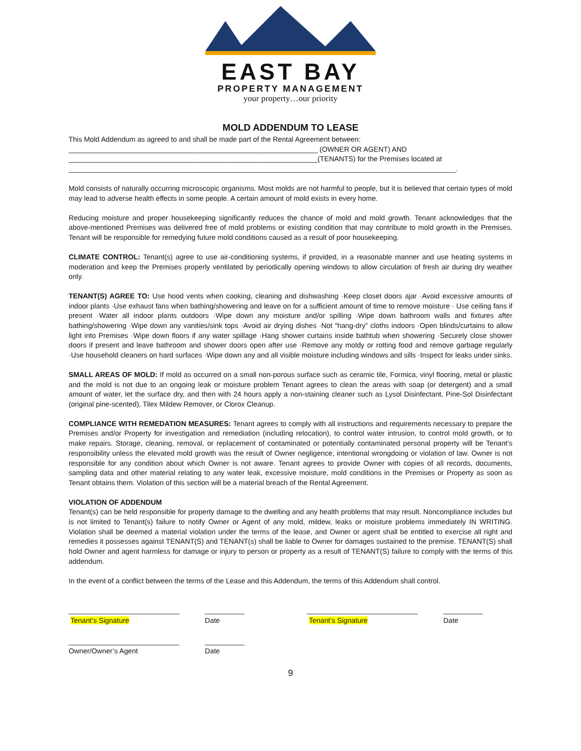EAST BAY
PROPERTY MANAGEMENT
your property…our priority
MOLD ADDENDUM TO LEASE
This Mold Addendum as agreed to and shall be made part of the Rental Agreement between:
_______________________________________________________________ (OWNER OR AGENT) AND
_______________________________________________________________(TENANTS) for the Premises located at
__________________________________________________________________________________________________.
Mold consists of naturally occurring microscopic organisms. Most molds are not harmful to people, but it is believed that certain types of mold may lead to adverse health effects in some people. A certain amount of mold exists in every home.
Reducing moisture and proper housekeeping significantly reduces the chance of mold and mold growth. Tenant acknowledges that the above-mentioned Premises was delivered free of mold problems or existing condition that may contribute to mold growth in the Premises. Tenant will be responsible for remedying future mold conditions caused as a result of poor housekeeping.
CLIMATE CONTROL: Tenant(s) agree to use air-conditioning systems, if provided, in a reasonable manner and use heating systems in moderation and keep the Premises properly ventilated by periodically opening windows to allow circulation of fresh air during dry weather only.
TENANT(S) AGREE TO: Use hood vents when cooking, cleaning and dishwashing ·Keep closet doors ajar ·Avoid excessive amounts of indoor plants ·Use exhaust fans when bathing/showering and leave on for a sufficient amount of time to remove moisture · Use ceiling fans if present ·Water all indoor plants outdoors ·Wipe down any moisture and/or spilling ·Wipe down bathroom walls and fixtures after bathing/showering ·Wipe down any vanities/sink tops ·Avoid air drying dishes ·Not “hang-dry” cloths indoors ·Open blinds/curtains to allow light into Premises ·Wipe down floors if any water spillage ·Hang shower curtains inside bathtub when showering ·Securely close shower doors if present and leave bathroom and shower doors open after use ·Remove any moldy or rotting food and remove garbage regularly ·Use household cleaners on hard surfaces ·Wipe down any and all visible moisture including windows and sills ·Inspect for leaks under sinks.
SMALL AREAS OF MOLD: If mold as occurred on a small non-porous surface such as ceramic tile, Formica, vinyl flooring, metal or plastic and the mold is not due to an ongoing leak or moisture problem Tenant agrees to clean the areas with soap (or detergent) and a small amount of water, let the surface dry, and then with 24 hours apply a non-staining cleaner such as Lysol Disinfectant, Pine-Sol Disinfectant (original pine-scented), Tilex Mildew Remover, or Clorox Cleanup.
COMPLIANCE WITH REMEDATION MEASURES: Tenant agrees to comply with all instructions and requirements necessary to prepare the Premises and/or Property for investigation and remediation (including relocation), to control water intrusion, to control mold growth, or to make repairs. Storage, cleaning, removal, or replacement of contaminated or potentially contaminated personal property will be Tenant’s responsibility unless the elevated mold growth was the result of Owner negligence, intentional wrongdoing or violation of law. Owner is not responsible for any condition about which Owner is not aware. Tenant agrees to provide Owner with copies of all records, documents, sampling data and other material relating to any water leak, excessive moisture, mold conditions in the Premises or Property as soon as Tenant obtains them. Violation of this section will be a material breach of the Rental Agreement.
VIOLATION OF ADDENDUM
Tenant(s) can be held responsible for property damage to the dwelling and any health problems that may result. Noncompliance includes but is not limited to Tenant(s) failure to notify Owner or Agent of any mold, mildew, leaks or moisture problems immediately IN WRITING. Violation shall be deemed a material violation under the terms of the lease, and Owner or agent shall be entitled to exercise all right and remedies it possesses against TENANT(S) and TENANT(s) shall be liable to Owner for damages sustained to the premise. TENANT(S) shall hold Owner and agent harmless for damage or injury to person or property as a result of TENANT(S) failure to comply with the terms of this addendum.
In the event of a conflict between the terms of the Lease and this Addendum, the terms of this Addendum shall control.
____________________________
Tenant’s Signature
__________
Date
____________________________
Tenant’s Signature
__________
Date
____________________________
Owner/Owner’s Agent
__________
Date
9